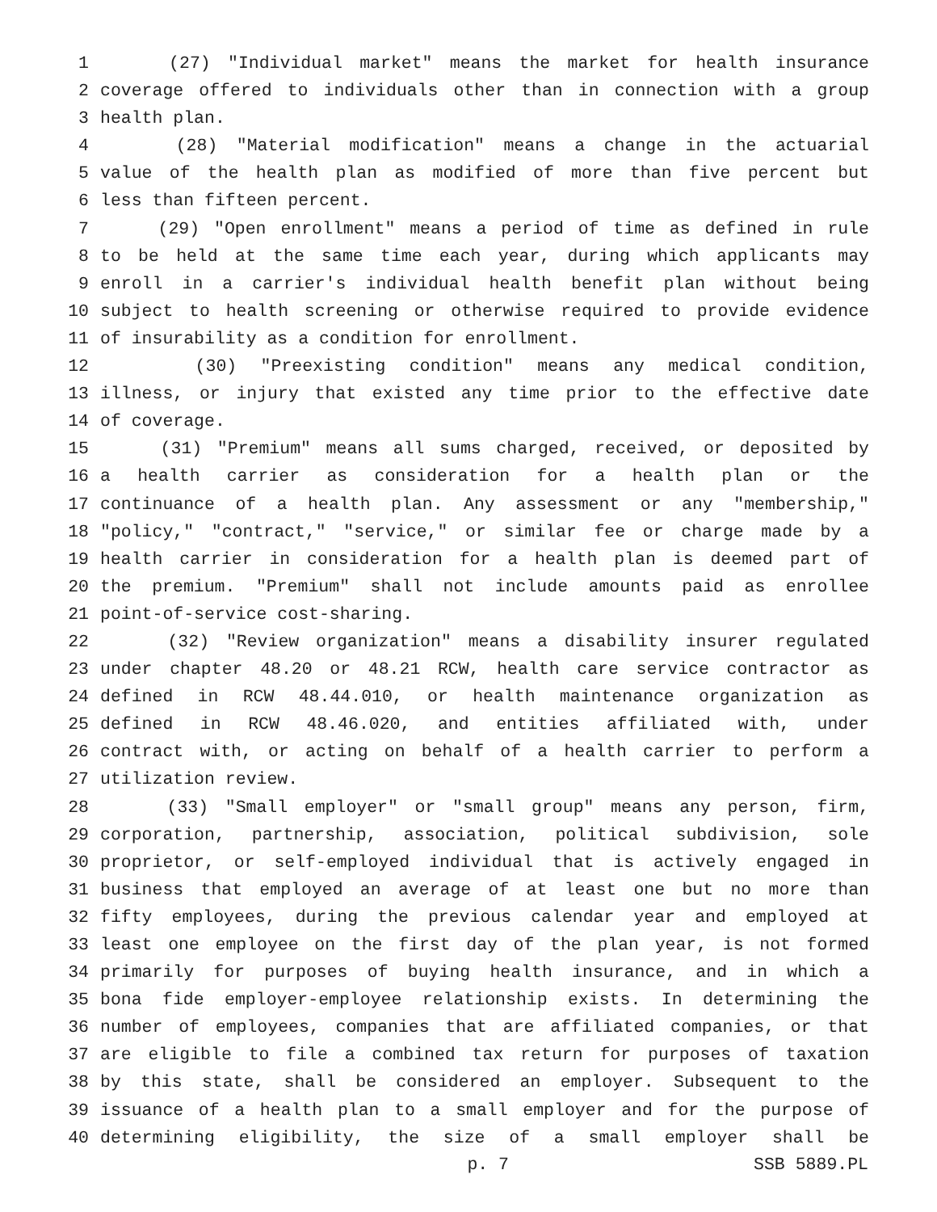1 (27) "Individual market" means the market for health insurance
2 coverage offered to individuals other than in connection with a group
3 health plan.
4 (28) "Material modification" means a change in the actuarial
5 value of the health plan as modified of more than five percent but
6 less than fifteen percent.
7 (29) "Open enrollment" means a period of time as defined in rule
8 to be held at the same time each year, during which applicants may
9 enroll in a carrier's individual health benefit plan without being
10 subject to health screening or otherwise required to provide evidence
11 of insurability as a condition for enrollment.
12 (30) "Preexisting condition" means any medical condition,
13 illness, or injury that existed any time prior to the effective date
14 of coverage.
15 (31) "Premium" means all sums charged, received, or deposited by
16 a health carrier as consideration for a health plan or the
17 continuance of a health plan. Any assessment or any "membership,"
18 "policy," "contract," "service," or similar fee or charge made by a
19 health carrier in consideration for a health plan is deemed part of
20 the premium. "Premium" shall not include amounts paid as enrollee
21 point-of-service cost-sharing.
22 (32) "Review organization" means a disability insurer regulated
23 under chapter 48.20 or 48.21 RCW, health care service contractor as
24 defined in RCW 48.44.010, or health maintenance organization as
25 defined in RCW 48.46.020, and entities affiliated with, under
26 contract with, or acting on behalf of a health carrier to perform a
27 utilization review.
28 (33) "Small employer" or "small group" means any person, firm,
29 corporation, partnership, association, political subdivision, sole
30 proprietor, or self-employed individual that is actively engaged in
31 business that employed an average of at least one but no more than
32 fifty employees, during the previous calendar year and employed at
33 least one employee on the first day of the plan year, is not formed
34 primarily for purposes of buying health insurance, and in which a
35 bona fide employer-employee relationship exists. In determining the
36 number of employees, companies that are affiliated companies, or that
37 are eligible to file a combined tax return for purposes of taxation
38 by this state, shall be considered an employer. Subsequent to the
39 issuance of a health plan to a small employer and for the purpose of
40 determining eligibility, the size of a small employer shall be
p. 7 SSB 5889.PL